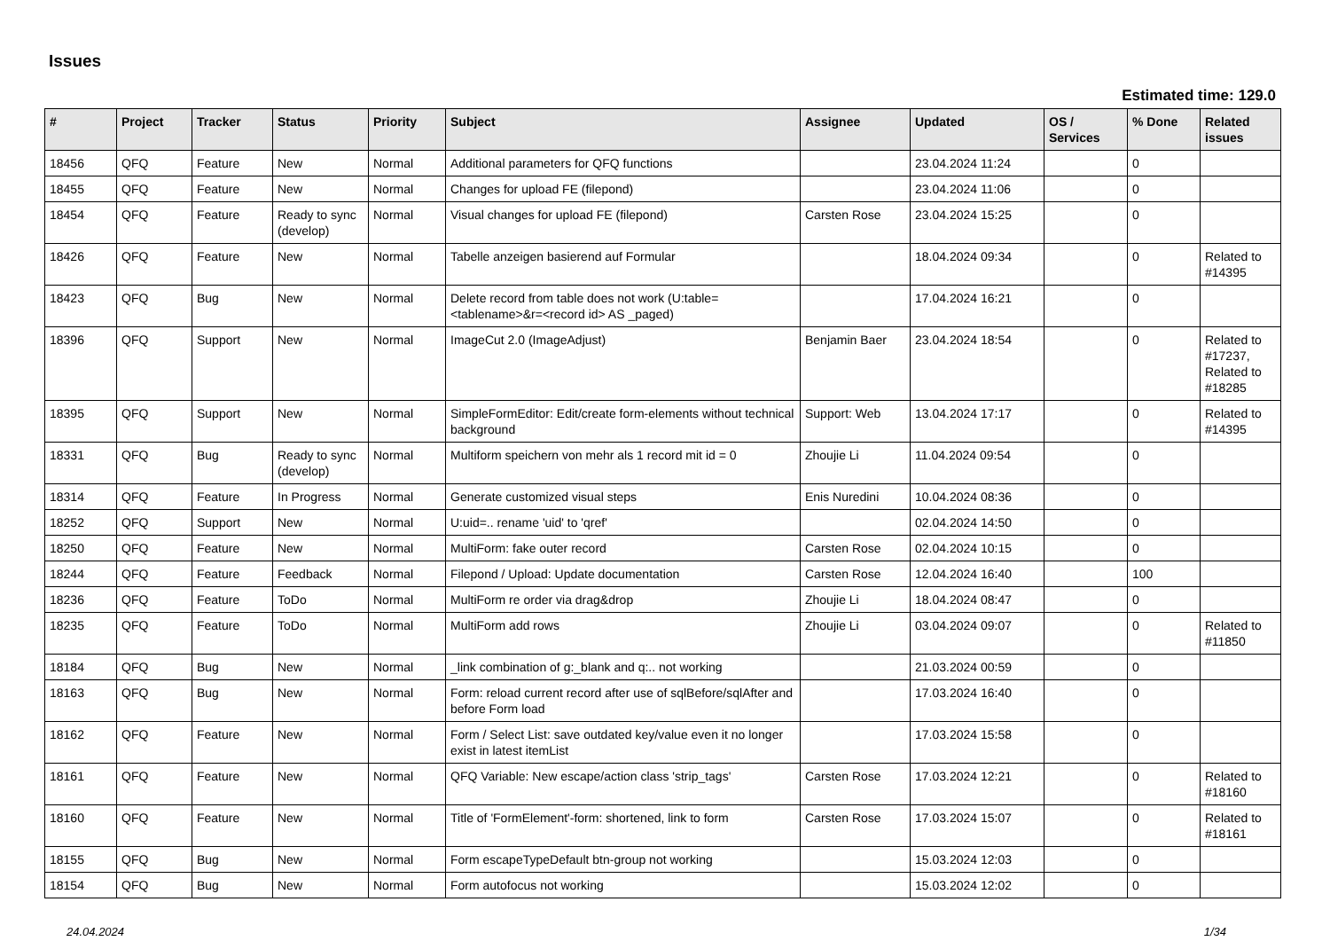Issues
Estimated time: 129.0
| # | Project | Tracker | Status | Priority | Subject | Assignee | Updated | OS / Services | % Done | Related issues |
| --- | --- | --- | --- | --- | --- | --- | --- | --- | --- | --- |
| 18456 | QFQ | Feature | New | Normal | Additional parameters for QFQ functions | | 23.04.2024 11:24 | | 0 | |
| 18455 | QFQ | Feature | New | Normal | Changes for upload FE (filepond) | | 23.04.2024 11:06 | | 0 | |
| 18454 | QFQ | Feature | Ready to sync (develop) | Normal | Visual changes for upload FE (filepond) | Carsten Rose | 23.04.2024 15:25 | | 0 | |
| 18426 | QFQ | Feature | New | Normal | Tabelle anzeigen basierend auf Formular | | 18.04.2024 09:34 | | 0 | Related to #14395 |
| 18423 | QFQ | Bug | New | Normal | Delete record from table does not work (U:table=<tablename>&r=<record id> AS _paged) | | 17.04.2024 16:21 | | 0 | |
| 18396 | QFQ | Support | New | Normal | ImageCut 2.0 (ImageAdjust) | Benjamin Baer | 23.04.2024 18:54 | | 0 | Related to #17237, Related to #18285 |
| 18395 | QFQ | Support | New | Normal | SimpleFormEditor: Edit/create form-elements without technical background | Support: Web | 13.04.2024 17:17 | | 0 | Related to #14395 |
| 18331 | QFQ | Bug | Ready to sync (develop) | Normal | Multiform speichern von mehr als 1 record mit id = 0 | Zhoujie Li | 11.04.2024 09:54 | | 0 | |
| 18314 | QFQ | Feature | In Progress | Normal | Generate customized visual steps | Enis Nuredini | 10.04.2024 08:36 | | 0 | |
| 18252 | QFQ | Support | New | Normal | U:uid=.. rename 'uid' to 'qref' | | 02.04.2024 14:50 | | 0 | |
| 18250 | QFQ | Feature | New | Normal | MultiForm: fake outer record | Carsten Rose | 02.04.2024 10:15 | | 0 | |
| 18244 | QFQ | Feature | Feedback | Normal | Filepond / Upload: Update documentation | Carsten Rose | 12.04.2024 16:40 | | 100 | |
| 18236 | QFQ | Feature | ToDo | Normal | MultiForm re order via drag&drop | Zhoujie Li | 18.04.2024 08:47 | | 0 | |
| 18235 | QFQ | Feature | ToDo | Normal | MultiForm add rows | Zhoujie Li | 03.04.2024 09:07 | | 0 | Related to #11850 |
| 18184 | QFQ | Bug | New | Normal | _link combination of g:_blank and q:.. not working | | 21.03.2024 00:59 | | 0 | |
| 18163 | QFQ | Bug | New | Normal | Form: reload current record after use of sqlBefore/sqlAfter and before Form load | | 17.03.2024 16:40 | | 0 | |
| 18162 | QFQ | Feature | New | Normal | Form / Select List: save outdated key/value even it no longer exist in latest itemList | | 17.03.2024 15:58 | | 0 | |
| 18161 | QFQ | Feature | New | Normal | QFQ Variable: New escape/action class 'strip_tags' | Carsten Rose | 17.03.2024 12:21 | | 0 | Related to #18160 |
| 18160 | QFQ | Feature | New | Normal | Title of 'FormElement'-form: shortened, link to form | Carsten Rose | 17.03.2024 15:07 | | 0 | Related to #18161 |
| 18155 | QFQ | Bug | New | Normal | Form escapeTypeDefault btn-group not working | | 15.03.2024 12:03 | | 0 | |
| 18154 | QFQ | Bug | New | Normal | Form autofocus not working | | 15.03.2024 12:02 | | 0 | |
24.04.2024 1/34